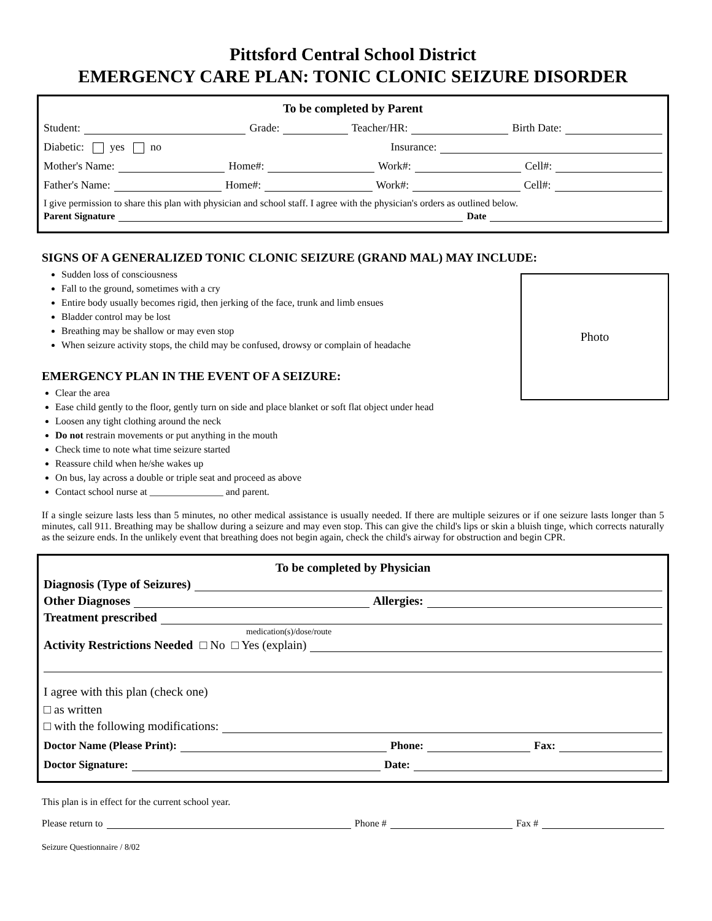Pittsford Central School District
EMERGENCY CARE PLAN: TONIC CLONIC SEIZURE DISORDER
To be completed by Parent
Student: Grade: Teacher/HR: Birth Date:
Diabetic: yes no Insurance:
Mother's Name: Home#: Work#: Cell#:
Father's Name: Home#: Work#: Cell#:
I give permission to share this plan with physician and school staff. I agree with the physician's orders as outlined below.
Parent Signature Date
SIGNS OF A GENERALIZED TONIC CLONIC SEIZURE (GRAND MAL) MAY INCLUDE:
Photo
Sudden loss of consciousness
Fall to the ground, sometimes with a cry
Entire body usually becomes rigid, then jerking of the face, trunk and limb ensues
Bladder control may be lost
Breathing may be shallow or may even stop
When seizure activity stops, the child may be confused, drowsy or complain of headache
EMERGENCY PLAN IN THE EVENT OF A SEIZURE:
Clear the area
Ease child gently to the floor, gently turn on side and place blanket or soft flat object under head
Loosen any tight clothing around the neck
Do not restrain movements or put anything in the mouth
Check time to note what time seizure started
Reassure child when he/she wakes up
On bus, lay across a double or triple seat and proceed as above
Contact school nurse at _______________ and parent.
If a single seizure lasts less than 5 minutes, no other medical assistance is usually needed. If there are multiple seizures or if one seizure lasts longer than 5 minutes, call 911. Breathing may be shallow during a seizure and may even stop. This can give the child's lips or skin a bluish tinge, which corrects naturally as the seizure ends. In the unlikely event that breathing does not begin again, check the child's airway for obstruction and begin CPR.
To be completed by Physician
Diagnosis (Type of Seizures)
Other Diagnoses Allergies:
Treatment prescribed
medication(s)/dose/route
Activity Restrictions Needed □ No □ Yes (explain)
I agree with this plan (check one)
□ as written
□ with the following modifications:
Doctor Name (Please Print): Phone: Fax:
Doctor Signature: Date:
This plan is in effect for the current school year.
Please return to Phone # Fax #
Seizure Questionnaire / 8/02